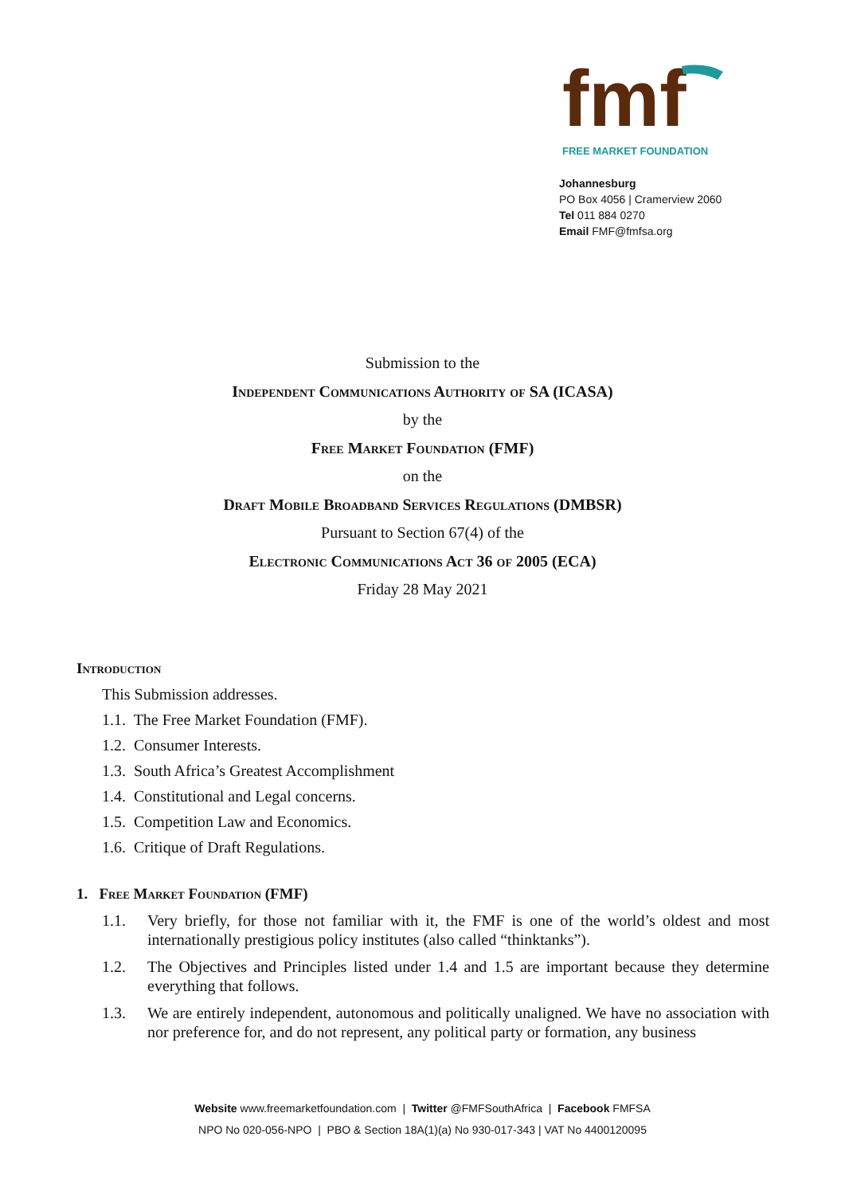fmf
FREE MARKET FOUNDATION
Johannesburg
PO Box 4056 | Cramerview 2060
Tel 011 884 0270
Email FMF@fmfsa.org
Submission to the
Independent Communications Authority of SA (ICASA)
by the
Free Market Foundation (FMF)
on the
Draft Mobile Broadband Services Regulations (DMBSR)
Pursuant to Section 67(4) of the
Electronic Communications Act 36 of 2005 (ECA)
Friday 28 May 2021
Introduction
This Submission addresses.
1.1. The Free Market Foundation (FMF).
1.2. Consumer Interests.
1.3. South Africa’s Greatest Accomplishment
1.4. Constitutional and Legal concerns.
1.5. Competition Law and Economics.
1.6. Critique of Draft Regulations.
1. Free Market Foundation (FMF)
1.1. Very briefly, for those not familiar with it, the FMF is one of the world’s oldest and most internationally prestigious policy institutes (also called “thinktanks”).
1.2. The Objectives and Principles listed under 1.4 and 1.5 are important because they determine everything that follows.
1.3. We are entirely independent, autonomous and politically unaligned. We have no association with nor preference for, and do not represent, any political party or formation, any business
Website www.freemarketfoundation.com | Twitter @FMFSouthAfrica | Facebook FMFSA
NPO No 020-056-NPO | PBO & Section 18A(1)(a) No 930-017-343 | VAT No 4400120095